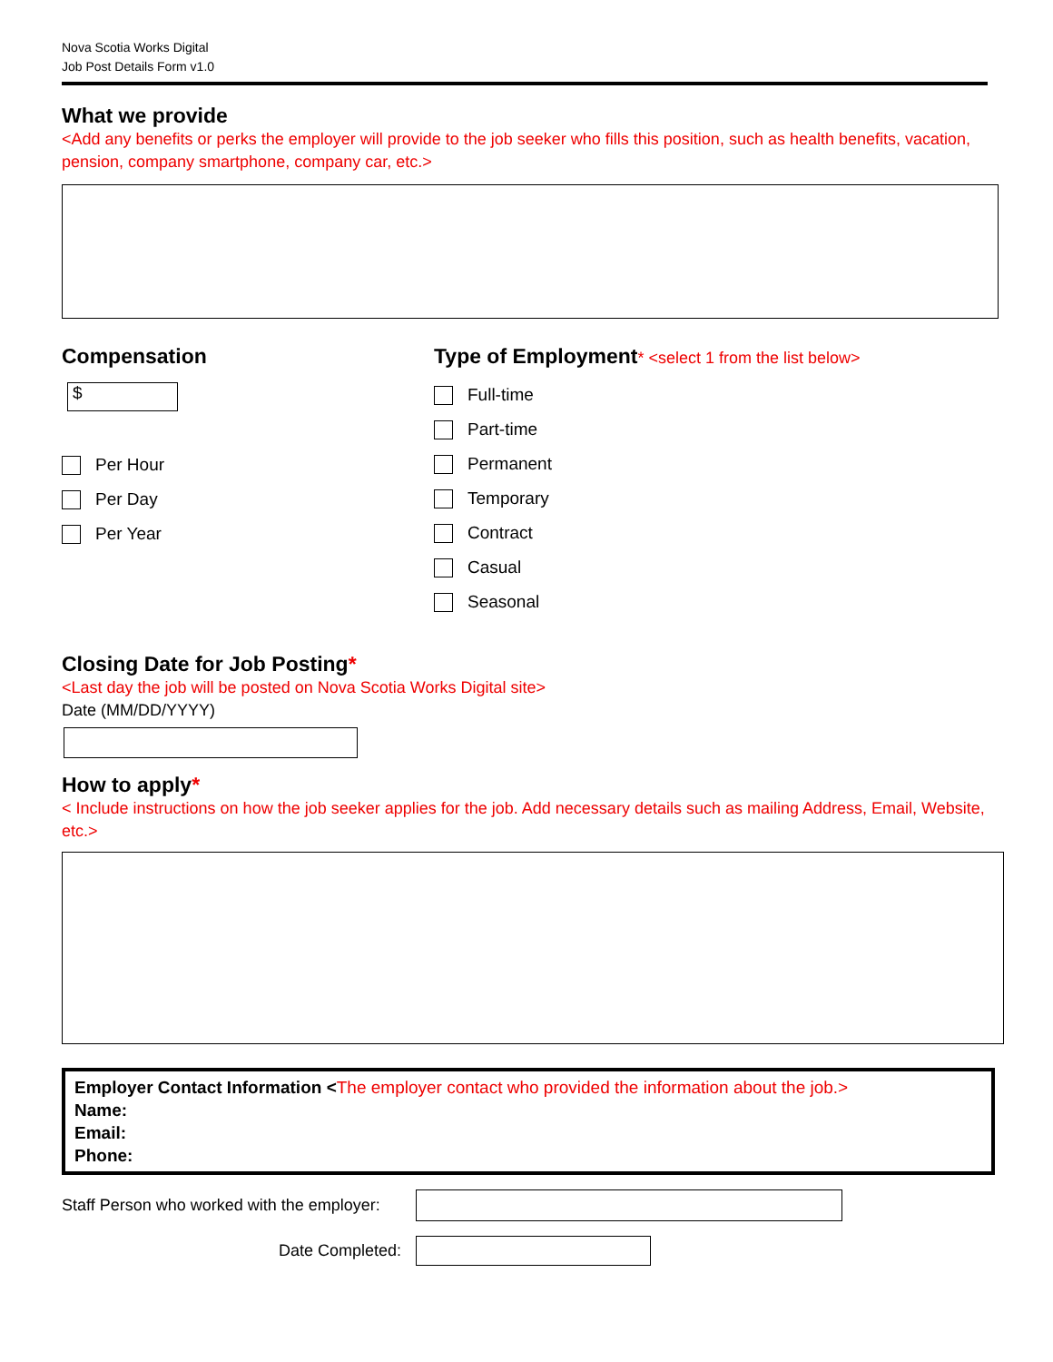Nova Scotia Works Digital
Job Post Details Form v1.0
What we provide
<Add any benefits or perks the employer will provide to the job seeker who fills this position, such as health benefits, vacation, pension, company smartphone, company car, etc.>
Compensation
$
Per Hour
Per Day
Per Year
Type of Employment* <select 1 from the list below>
Full-time
Part-time
Permanent
Temporary
Contract
Casual
Seasonal
Closing Date for Job Posting*
<Last day the job will be posted on Nova Scotia Works Digital site>
Date (MM/DD/YYYY)
How to apply*
< Include instructions on how the job seeker applies for the job. Add necessary details such as mailing Address, Email, Website, etc.>
Employer Contact Information <The employer contact who provided the information about the job.>
Name:
Email:
Phone:
Staff Person who worked with the employer:
Date Completed: